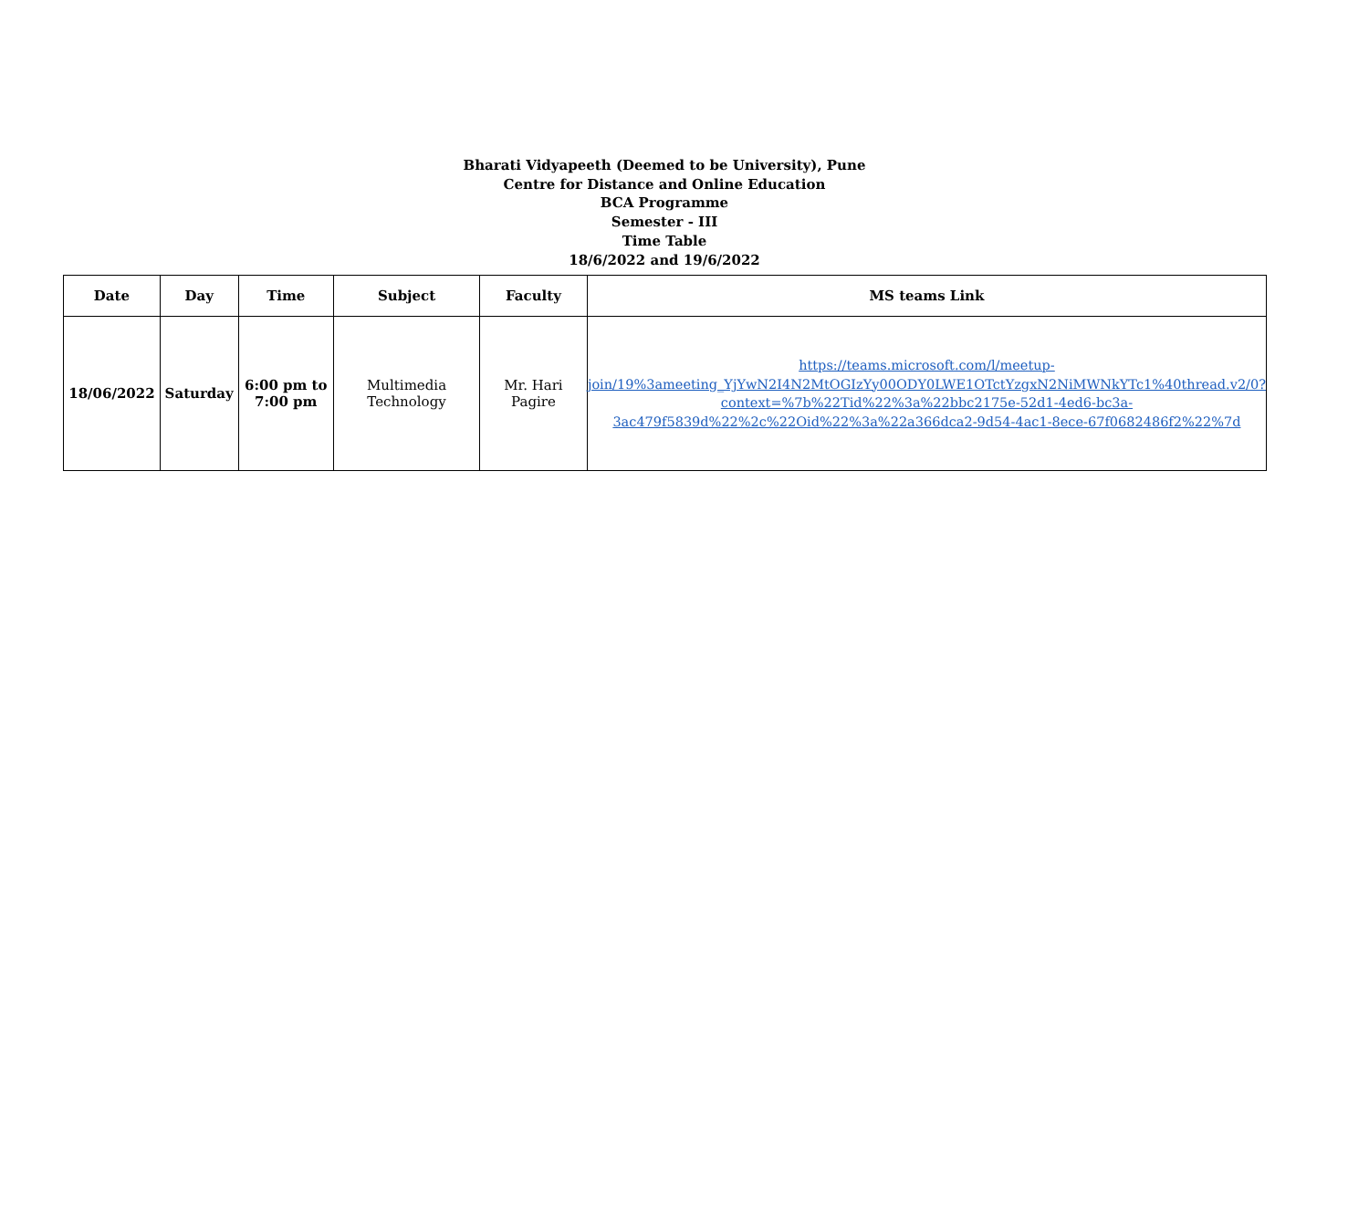Bharati Vidyapeeth (Deemed to be University), Pune
Centre for Distance and Online Education
BCA Programme
Semester - III
Time Table
18/6/2022 and 19/6/2022
| Date | Day | Time | Subject | Faculty | MS teams Link |
| --- | --- | --- | --- | --- | --- |
| 18/06/2022 | Saturday | 6:00 pm to 7:00 pm | Multimedia Technology | Mr. Hari Pagire | https://teams.microsoft.com/l/meetup-join/19%3ameeting_YjYwN2I4N2MtOGIzYy00ODY0LWE1OTctYzgxN2NiMWNkYTc1%40thread.v2/0?context=%7b%22Tid%22%3a%22bbc2175e-52d1-4ed6-bc3a-3ac479f5839d%22%2c%22Oid%22%3a%22a366dca2-9d54-4ac1-8ece-67f0682486f2%22%7d |